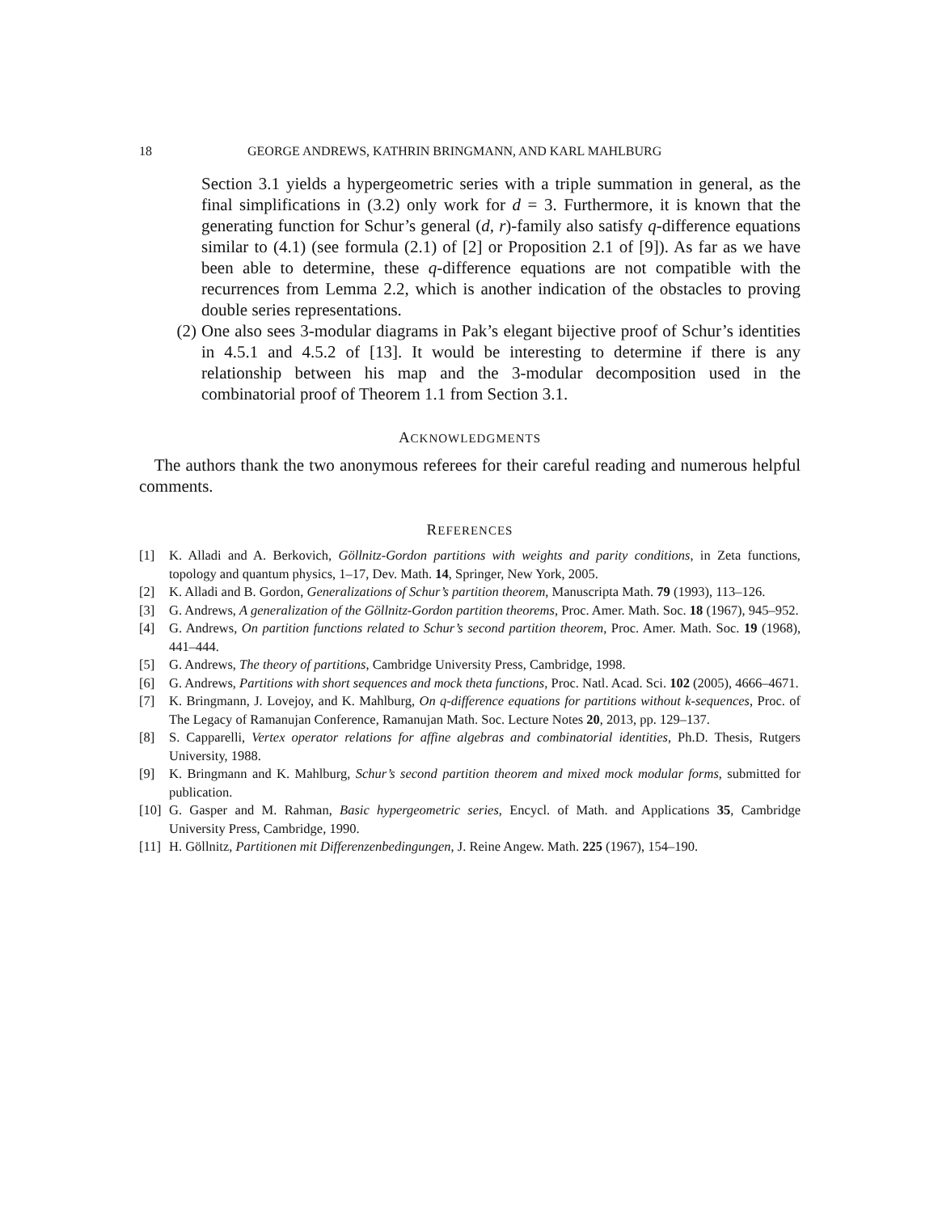18 GEORGE ANDREWS, KATHRIN BRINGMANN, AND KARL MAHLBURG
Section 3.1 yields a hypergeometric series with a triple summation in general, as the final simplifications in (3.2) only work for d = 3. Furthermore, it is known that the generating function for Schur’s general (d, r)-family also satisfy q-difference equations similar to (4.1) (see formula (2.1) of [2] or Proposition 2.1 of [9]). As far as we have been able to determine, these q-difference equations are not compatible with the recurrences from Lemma 2.2, which is another indication of the obstacles to proving double series representations.
(2) One also sees 3-modular diagrams in Pak’s elegant bijective proof of Schur’s identities in 4.5.1 and 4.5.2 of [13]. It would be interesting to determine if there is any relationship between his map and the 3-modular decomposition used in the combinatorial proof of Theorem 1.1 from Section 3.1.
ACKNOWLEDGMENTS
The authors thank the two anonymous referees for their careful reading and numerous helpful comments.
REFERENCES
[1] K. Alladi and A. Berkovich, Göllnitz-Gordon partitions with weights and parity conditions, in Zeta functions, topology and quantum physics, 1–17, Dev. Math. 14, Springer, New York, 2005.
[2] K. Alladi and B. Gordon, Generalizations of Schur’s partition theorem, Manuscripta Math. 79 (1993), 113–126.
[3] G. Andrews, A generalization of the Göllnitz-Gordon partition theorems, Proc. Amer. Math. Soc. 18 (1967), 945–952.
[4] G. Andrews, On partition functions related to Schur’s second partition theorem, Proc. Amer. Math. Soc. 19 (1968), 441–444.
[5] G. Andrews, The theory of partitions, Cambridge University Press, Cambridge, 1998.
[6] G. Andrews, Partitions with short sequences and mock theta functions, Proc. Natl. Acad. Sci. 102 (2005), 4666–4671.
[7] K. Bringmann, J. Lovejoy, and K. Mahlburg, On q-difference equations for partitions without k-sequences, Proc. of The Legacy of Ramanujan Conference, Ramanujan Math. Soc. Lecture Notes 20, 2013, pp. 129–137.
[8] S. Capparelli, Vertex operator relations for affine algebras and combinatorial identities, Ph.D. Thesis, Rutgers University, 1988.
[9] K. Bringmann and K. Mahlburg, Schur’s second partition theorem and mixed mock modular forms, submitted for publication.
[10] G. Gasper and M. Rahman, Basic hypergeometric series, Encycl. of Math. and Applications 35, Cambridge University Press, Cambridge, 1990.
[11] H. Göllnitz, Partitionen mit Differenzenbedingungen, J. Reine Angew. Math. 225 (1967), 154–190.